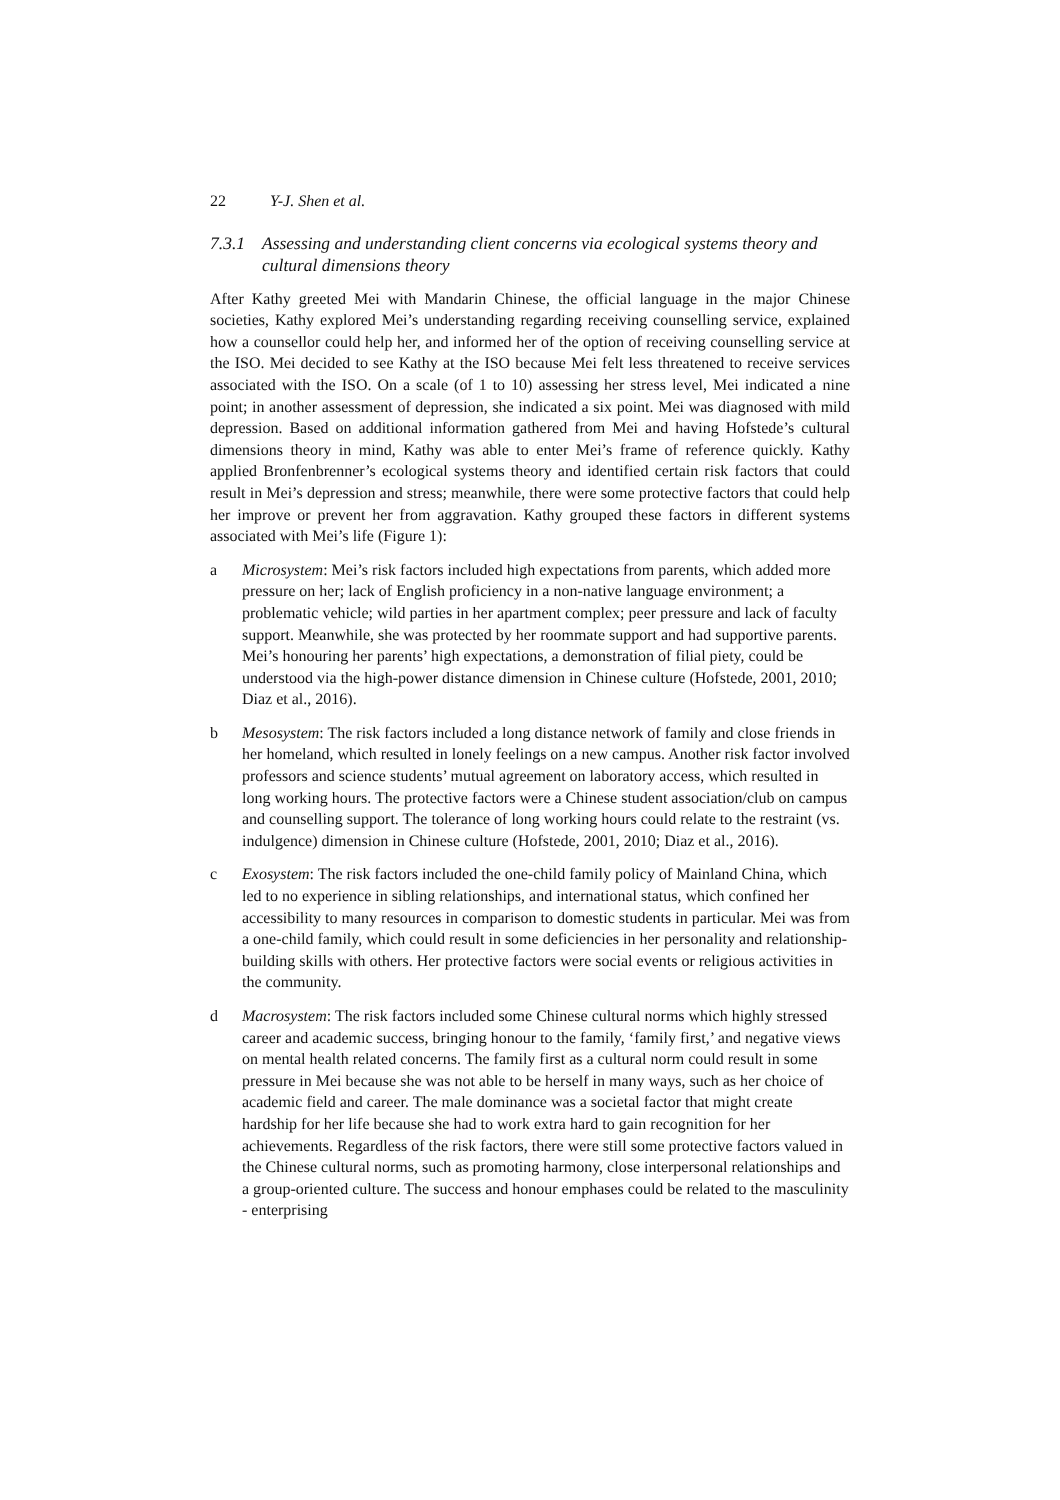22 Y-J. Shen et al.
7.3.1 Assessing and understanding client concerns via ecological systems theory and cultural dimensions theory
After Kathy greeted Mei with Mandarin Chinese, the official language in the major Chinese societies, Kathy explored Mei’s understanding regarding receiving counselling service, explained how a counsellor could help her, and informed her of the option of receiving counselling service at the ISO. Mei decided to see Kathy at the ISO because Mei felt less threatened to receive services associated with the ISO. On a scale (of 1 to 10) assessing her stress level, Mei indicated a nine point; in another assessment of depression, she indicated a six point. Mei was diagnosed with mild depression. Based on additional information gathered from Mei and having Hofstede’s cultural dimensions theory in mind, Kathy was able to enter Mei’s frame of reference quickly. Kathy applied Bronfenbrenner’s ecological systems theory and identified certain risk factors that could result in Mei’s depression and stress; meanwhile, there were some protective factors that could help her improve or prevent her from aggravation. Kathy grouped these factors in different systems associated with Mei’s life (Figure 1):
a Microsystem: Mei’s risk factors included high expectations from parents, which added more pressure on her; lack of English proficiency in a non-native language environment; a problematic vehicle; wild parties in her apartment complex; peer pressure and lack of faculty support. Meanwhile, she was protected by her roommate support and had supportive parents. Mei’s honouring her parents’ high expectations, a demonstration of filial piety, could be understood via the high-power distance dimension in Chinese culture (Hofstede, 2001, 2010; Diaz et al., 2016).
b Mesosystem: The risk factors included a long distance network of family and close friends in her homeland, which resulted in lonely feelings on a new campus. Another risk factor involved professors and science students’ mutual agreement on laboratory access, which resulted in long working hours. The protective factors were a Chinese student association/club on campus and counselling support. The tolerance of long working hours could relate to the restraint (vs. indulgence) dimension in Chinese culture (Hofstede, 2001, 2010; Diaz et al., 2016).
c Exosystem: The risk factors included the one-child family policy of Mainland China, which led to no experience in sibling relationships, and international status, which confined her accessibility to many resources in comparison to domestic students in particular. Mei was from a one-child family, which could result in some deficiencies in her personality and relationship-building skills with others. Her protective factors were social events or religious activities in the community.
d Macrosystem: The risk factors included some Chinese cultural norms which highly stressed career and academic success, bringing honour to the family, ‘family first,’ and negative views on mental health related concerns. The family first as a cultural norm could result in some pressure in Mei because she was not able to be herself in many ways, such as her choice of academic field and career. The male dominance was a societal factor that might create hardship for her life because she had to work extra hard to gain recognition for her achievements. Regardless of the risk factors, there were still some protective factors valued in the Chinese cultural norms, such as promoting harmony, close interpersonal relationships and a group-oriented culture. The success and honour emphases could be related to the masculinity - enterprising